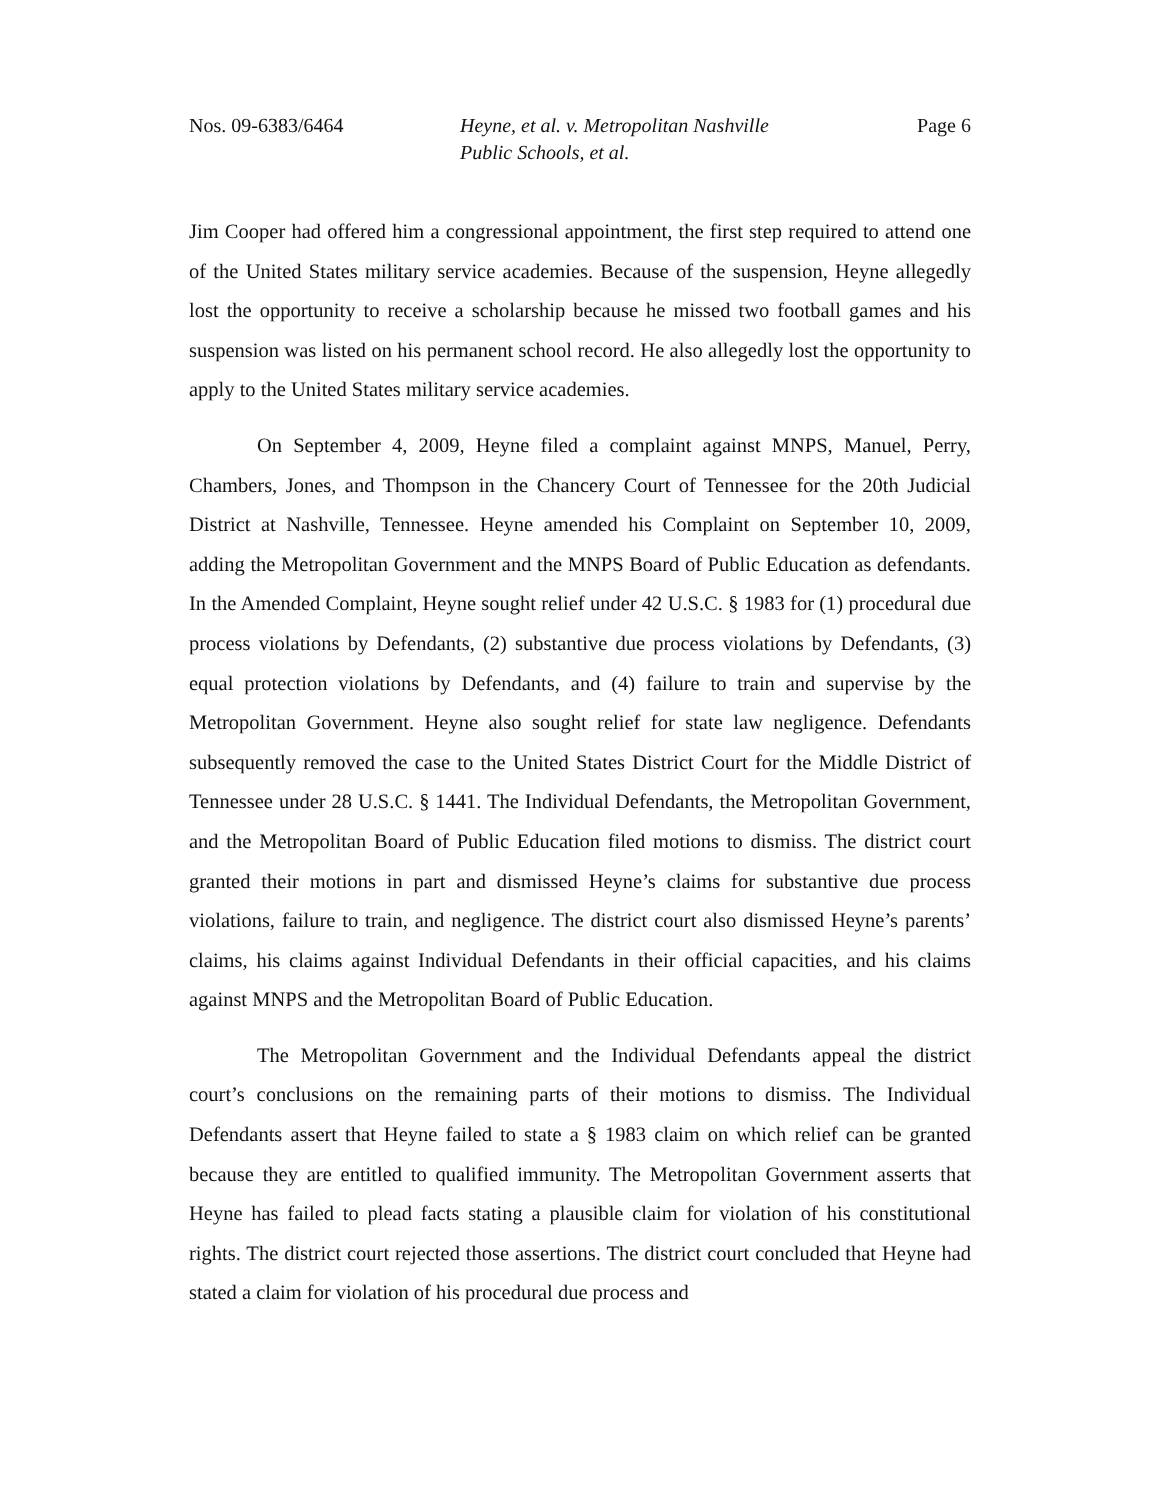Nos. 09-6383/6464 Heyne, et al. v. Metropolitan Nashville
Public Schools, et al.
Page 6
Jim Cooper had offered him a congressional appointment, the first step required to attend one of the United States military service academies. Because of the suspension, Heyne allegedly lost the opportunity to receive a scholarship because he missed two football games and his suspension was listed on his permanent school record. He also allegedly lost the opportunity to apply to the United States military service academies.
On September 4, 2009, Heyne filed a complaint against MNPS, Manuel, Perry, Chambers, Jones, and Thompson in the Chancery Court of Tennessee for the 20th Judicial District at Nashville, Tennessee. Heyne amended his Complaint on September 10, 2009, adding the Metropolitan Government and the MNPS Board of Public Education as defendants. In the Amended Complaint, Heyne sought relief under 42 U.S.C. § 1983 for (1) procedural due process violations by Defendants, (2) substantive due process violations by Defendants, (3) equal protection violations by Defendants, and (4) failure to train and supervise by the Metropolitan Government. Heyne also sought relief for state law negligence. Defendants subsequently removed the case to the United States District Court for the Middle District of Tennessee under 28 U.S.C. § 1441. The Individual Defendants, the Metropolitan Government, and the Metropolitan Board of Public Education filed motions to dismiss. The district court granted their motions in part and dismissed Heyne’s claims for substantive due process violations, failure to train, and negligence. The district court also dismissed Heyne’s parents’ claims, his claims against Individual Defendants in their official capacities, and his claims against MNPS and the Metropolitan Board of Public Education.
The Metropolitan Government and the Individual Defendants appeal the district court’s conclusions on the remaining parts of their motions to dismiss. The Individual Defendants assert that Heyne failed to state a § 1983 claim on which relief can be granted because they are entitled to qualified immunity. The Metropolitan Government asserts that Heyne has failed to plead facts stating a plausible claim for violation of his constitutional rights. The district court rejected those assertions. The district court concluded that Heyne had stated a claim for violation of his procedural due process and